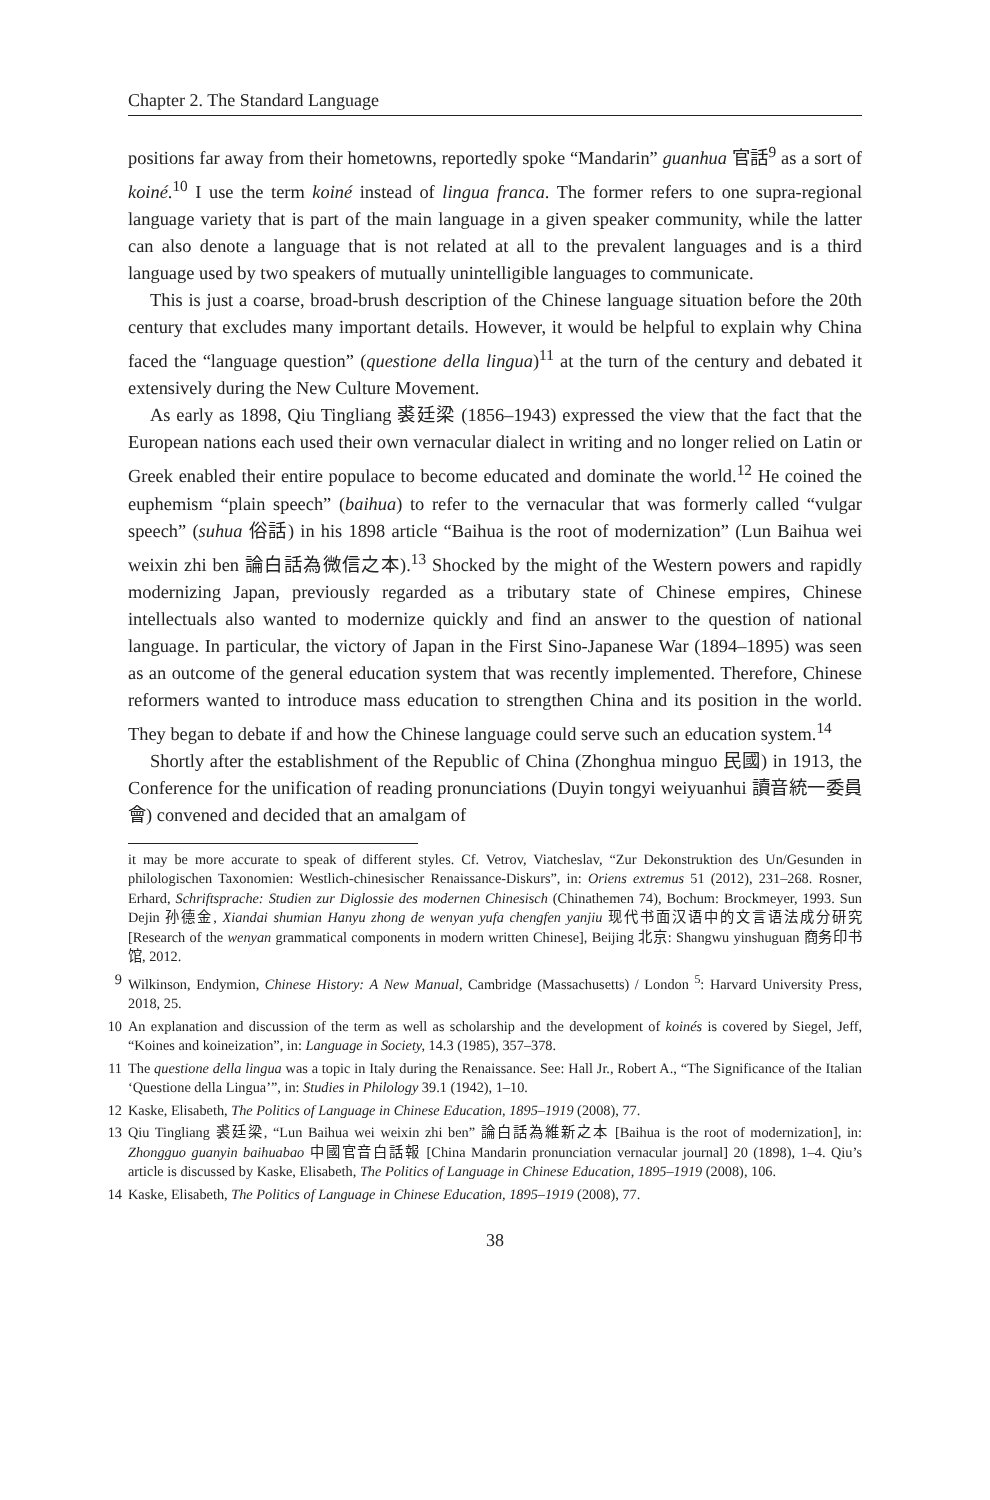Chapter 2. The Standard Language
positions far away from their hometowns, reportedly spoke “Mandarin” guanhua 官話<sup>9</sup> as a sort of koiné.<sup>10</sup> I use the term koiné instead of lingua franca. The former refers to one supra-regional language variety that is part of the main language in a given speaker community, while the latter can also denote a language that is not related at all to the prevalent languages and is a third language used by two speakers of mutually unintelligible languages to communicate.
This is just a coarse, broad-brush description of the Chinese language situation before the 20th century that excludes many important details. However, it would be helpful to explain why China faced the “language question” (questione della lingua)<sup>11</sup> at the turn of the century and debated it extensively during the New Culture Movement.
As early as 1898, Qiu Tingliang 裘廷梁 (1856–1943) expressed the view that the fact that the European nations each used their own vernacular dialect in writing and no longer relied on Latin or Greek enabled their entire populace to become educated and dominate the world.<sup>12</sup> He coined the euphemism “plain speech” (baihua) to refer to the vernacular that was formerly called “vulgar speech” (suhua 俗話) in his 1898 article “Baihua is the root of modernization” (Lun Baihua wei weixin zhi ben 論白話為微信之本).<sup>13</sup> Shocked by the might of the Western powers and rapidly modernizing Japan, previously regarded as a tributary state of Chinese empires, Chinese intellectuals also wanted to modernize quickly and find an answer to the question of national language. In particular, the victory of Japan in the First Sino-Japanese War (1894–1895) was seen as an outcome of the general education system that was recently implemented. Therefore, Chinese reformers wanted to introduce mass education to strengthen China and its position in the world. They began to debate if and how the Chinese language could serve such an education system.<sup>14</sup>
Shortly after the establishment of the Republic of China (Zhonghua minguo 民國) in 1913, the Conference for the unification of reading pronunciations (Duyin tongyi weiyuanhui 讀音統一委員會) convened and decided that an amalgam of
it may be more accurate to speak of different styles. Cf. Vetrov, Viatcheslav, “Zur Dekonstruktion des Un/Gesunden in philologischen Taxonomien: Westlich-chinesischer Renaissance-Diskurs”, in: Oriens extremus 51 (2012), 231–268. Rosner, Erhard, Schriftsprache: Studien zur Diglossie des modernen Chinesisch (Chinathemen 74), Bochum: Brockmeyer, 1993. Sun Dejin 孙德金, Xiandai shumian Hanyu zhong de wenyan yufa chengfen yanjiu 现代书面汉语中的文言语法成分研究 [Research of the wenyan grammatical components in modern written Chinese], Beijing 北京: Shangwu yinshuguan 商务印书馆, 2012.
9 Wilkinson, Endymion, Chinese History: A New Manual, Cambridge (Massachusetts) / London <sup>5</sup>: Harvard University Press, 2018, 25.
10 An explanation and discussion of the term as well as scholarship and the development of koinés is covered by Siegel, Jeff, “Koines and koineization”, in: Language in Society, 14.3 (1985), 357–378.
11 The questione della lingua was a topic in Italy during the Renaissance. See: Hall Jr., Robert A., “The Significance of the Italian ‘Questione della Lingua’”, in: Studies in Philology 39.1 (1942), 1–10.
12 Kaske, Elisabeth, The Politics of Language in Chinese Education, 1895–1919 (2008), 77.
13 Qiu Tingliang 裘廷梁, “Lun Baihua wei weixin zhi ben” 論白話為維新之本 [Baihua is the root of modernization], in: Zhongguo guanyin baihuabao 中國官音白話報 [China Mandarin pronunciation vernacular journal] 20 (1898), 1–4. Qiu’s article is discussed by Kaske, Elisabeth, The Politics of Language in Chinese Education, 1895–1919 (2008), 106.
14 Kaske, Elisabeth, The Politics of Language in Chinese Education, 1895–1919 (2008), 77.
38